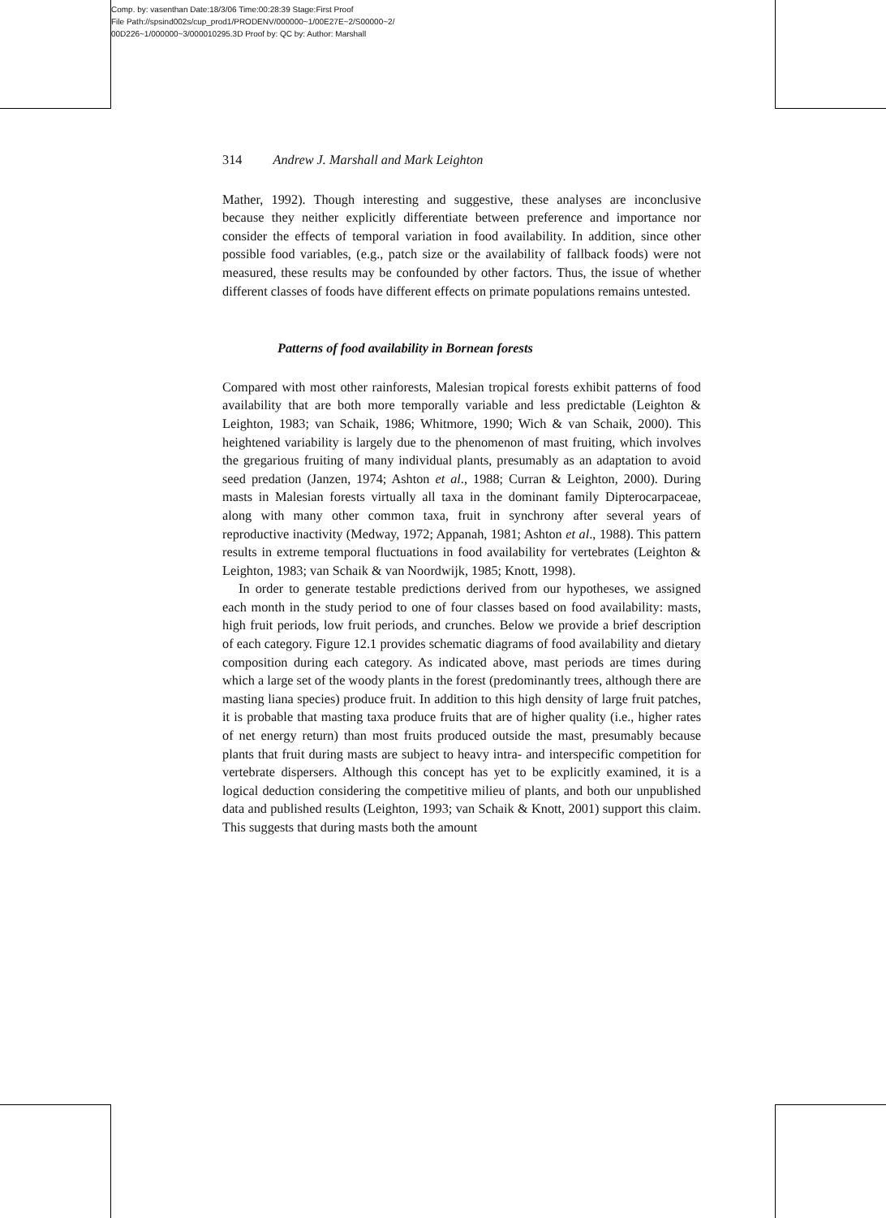Comp. by: vasenthan Date:18/3/06 Time:00:28:39 Stage:First Proof
File Path://spsind002s/cup_prod1/PRODENV/000000~1/00E27E~2/S00000~2/
00D226~1/000000~3/000010295.3D Proof by: QC by: Author: Marshall
314 Andrew J. Marshall and Mark Leighton
Mather, 1992). Though interesting and suggestive, these analyses are inconclusive because they neither explicitly differentiate between preference and importance nor consider the effects of temporal variation in food availability. In addition, since other possible food variables, (e.g., patch size or the availability of fallback foods) were not measured, these results may be confounded by other factors. Thus, the issue of whether different classes of foods have different effects on primate populations remains untested.
Patterns of food availability in Bornean forests
Compared with most other rainforests, Malesian tropical forests exhibit patterns of food availability that are both more temporally variable and less predictable (Leighton & Leighton, 1983; van Schaik, 1986; Whitmore, 1990; Wich & van Schaik, 2000). This heightened variability is largely due to the phenomenon of mast fruiting, which involves the gregarious fruiting of many individual plants, presumably as an adaptation to avoid seed predation (Janzen, 1974; Ashton et al., 1988; Curran & Leighton, 2000). During masts in Malesian forests virtually all taxa in the dominant family Dipterocarpaceae, along with many other common taxa, fruit in synchrony after several years of reproductive inactivity (Medway, 1972; Appanah, 1981; Ashton et al., 1988). This pattern results in extreme temporal fluctuations in food availability for vertebrates (Leighton & Leighton, 1983; van Schaik & van Noordwijk, 1985; Knott, 1998).
In order to generate testable predictions derived from our hypotheses, we assigned each month in the study period to one of four classes based on food availability: masts, high fruit periods, low fruit periods, and crunches. Below we provide a brief description of each category. Figure 12.1 provides schematic diagrams of food availability and dietary composition during each category. As indicated above, mast periods are times during which a large set of the woody plants in the forest (predominantly trees, although there are masting liana species) produce fruit. In addition to this high density of large fruit patches, it is probable that masting taxa produce fruits that are of higher quality (i.e., higher rates of net energy return) than most fruits produced outside the mast, presumably because plants that fruit during masts are subject to heavy intra- and interspecific competition for vertebrate dispersers. Although this concept has yet to be explicitly examined, it is a logical deduction considering the competitive milieu of plants, and both our unpublished data and published results (Leighton, 1993; van Schaik & Knott, 2001) support this claim. This suggests that during masts both the amount